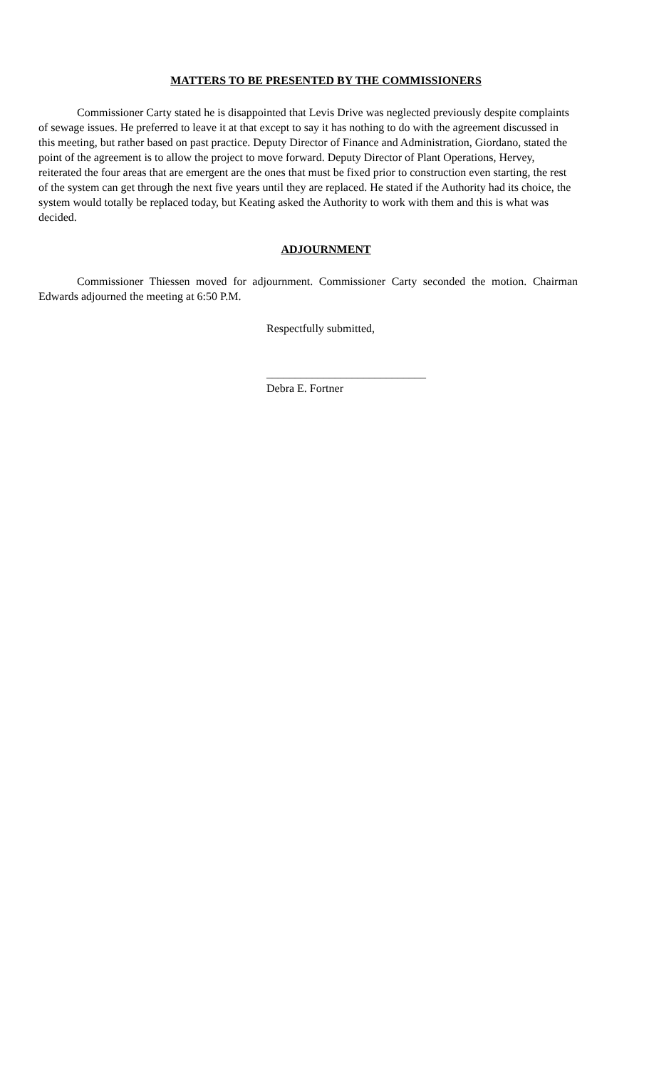MATTERS TO BE PRESENTED BY THE COMMISSIONERS
Commissioner Carty stated he is disappointed that Levis Drive was neglected previously despite complaints of sewage issues. He preferred to leave it at that except to say it has nothing to do with the agreement discussed in this meeting, but rather based on past practice. Deputy Director of Finance and Administration, Giordano, stated the point of the agreement is to allow the project to move forward. Deputy Director of Plant Operations, Hervey, reiterated the four areas that are emergent are the ones that must be fixed prior to construction even starting, the rest of the system can get through the next five years until they are replaced. He stated if the Authority had its choice, the system would totally be replaced today, but Keating asked the Authority to work with them and this is what was decided.
ADJOURNMENT
Commissioner Thiessen moved for adjournment. Commissioner Carty seconded the motion. Chairman Edwards adjourned the meeting at 6:50 P.M.
Respectfully submitted,
____________________________
Debra E. Fortner